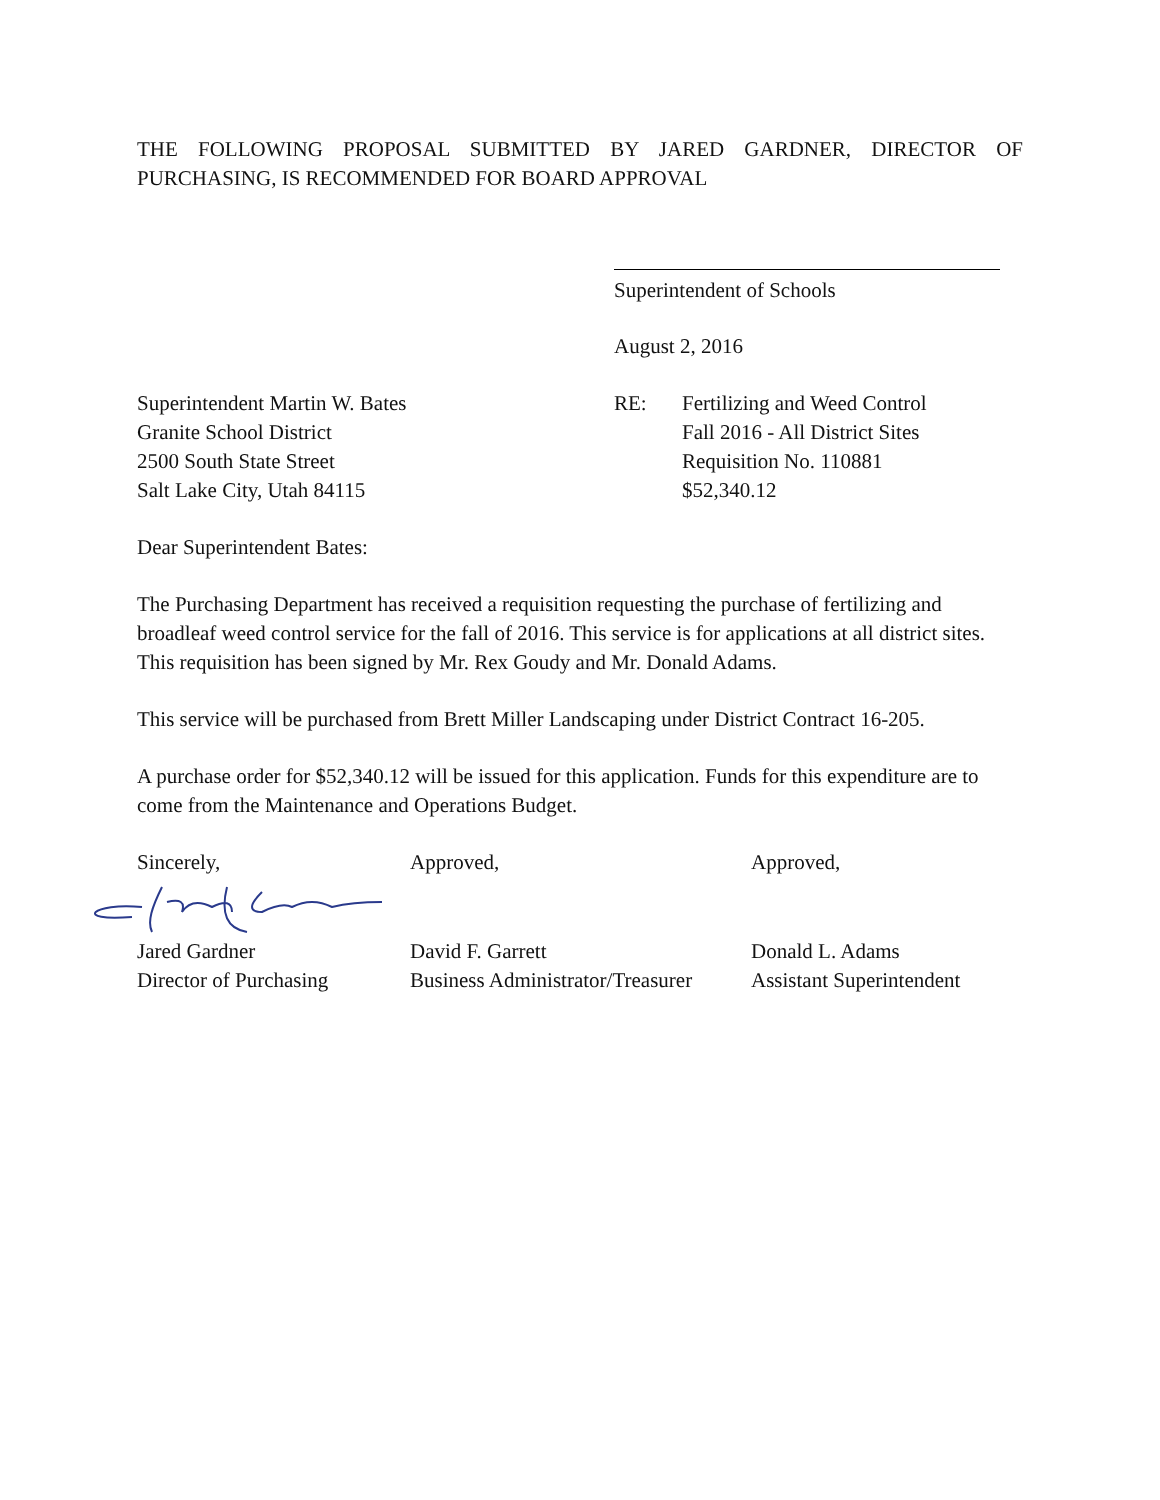THE FOLLOWING PROPOSAL SUBMITTED BY JARED GARDNER, DIRECTOR OF PURCHASING, IS RECOMMENDED FOR BOARD APPROVAL
Superintendent of Schools
August 2, 2016
Superintendent Martin W. Bates
Granite School District
2500 South State Street
Salt Lake City, Utah 84115
RE: Fertilizing and Weed Control
Fall 2016 - All District Sites
Requisition No. 110881
$52,340.12
Dear Superintendent Bates:
The Purchasing Department has received a requisition requesting the purchase of fertilizing and broadleaf weed control service for the fall of 2016. This service is for applications at all district sites. This requisition has been signed by Mr. Rex Goudy and Mr. Donald Adams.
This service will be purchased from Brett Miller Landscaping under District Contract 16-205.
A purchase order for $52,340.12 will be issued for this application. Funds for this expenditure are to come from the Maintenance and Operations Budget.
Sincerely, Approved, Approved,
Jared Gardner
Director of Purchasing
David F. Garrett
Business Administrator/Treasurer
Donald L. Adams
Assistant Superintendent